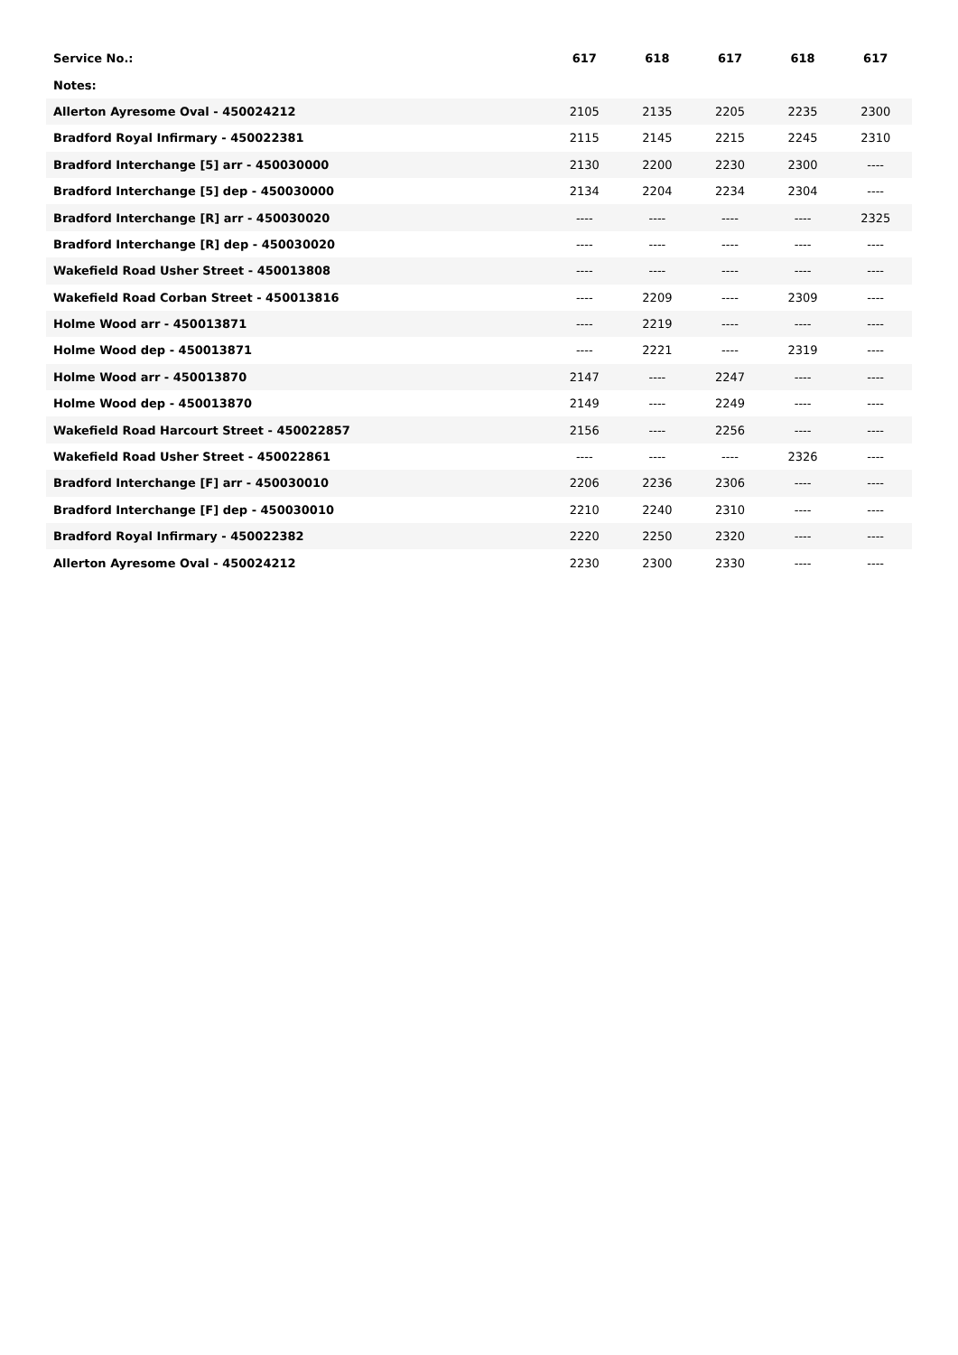| Service No.: | 617 | 618 | 617 | 618 | 617 |
| --- | --- | --- | --- | --- | --- |
| Notes: | | | | | |
| Allerton Ayresome Oval - 450024212 | 2105 | 2135 | 2205 | 2235 | 2300 |
| Bradford Royal Infirmary - 450022381 | 2115 | 2145 | 2215 | 2245 | 2310 |
| Bradford Interchange [5] arr - 450030000 | 2130 | 2200 | 2230 | 2300 | ---- |
| Bradford Interchange [5] dep - 450030000 | 2134 | 2204 | 2234 | 2304 | ---- |
| Bradford Interchange [R] arr - 450030020 | ---- | ---- | ---- | ---- | 2325 |
| Bradford Interchange [R] dep - 450030020 | ---- | ---- | ---- | ---- | ---- |
| Wakefield Road Usher Street - 450013808 | ---- | ---- | ---- | ---- | ---- |
| Wakefield Road Corban Street - 450013816 | ---- | 2209 | ---- | 2309 | ---- |
| Holme Wood arr - 450013871 | ---- | 2219 | ---- | ---- | ---- |
| Holme Wood dep - 450013871 | ---- | 2221 | ---- | 2319 | ---- |
| Holme Wood arr - 450013870 | 2147 | ---- | 2247 | ---- | ---- |
| Holme Wood dep - 450013870 | 2149 | ---- | 2249 | ---- | ---- |
| Wakefield Road Harcourt Street - 450022857 | 2156 | ---- | 2256 | ---- | ---- |
| Wakefield Road Usher Street - 450022861 | ---- | ---- | ---- | 2326 | ---- |
| Bradford Interchange [F] arr - 450030010 | 2206 | 2236 | 2306 | ---- | ---- |
| Bradford Interchange [F] dep - 450030010 | 2210 | 2240 | 2310 | ---- | ---- |
| Bradford Royal Infirmary - 450022382 | 2220 | 2250 | 2320 | ---- | ---- |
| Allerton Ayresome Oval - 450024212 | 2230 | 2300 | 2330 | ---- | ---- |